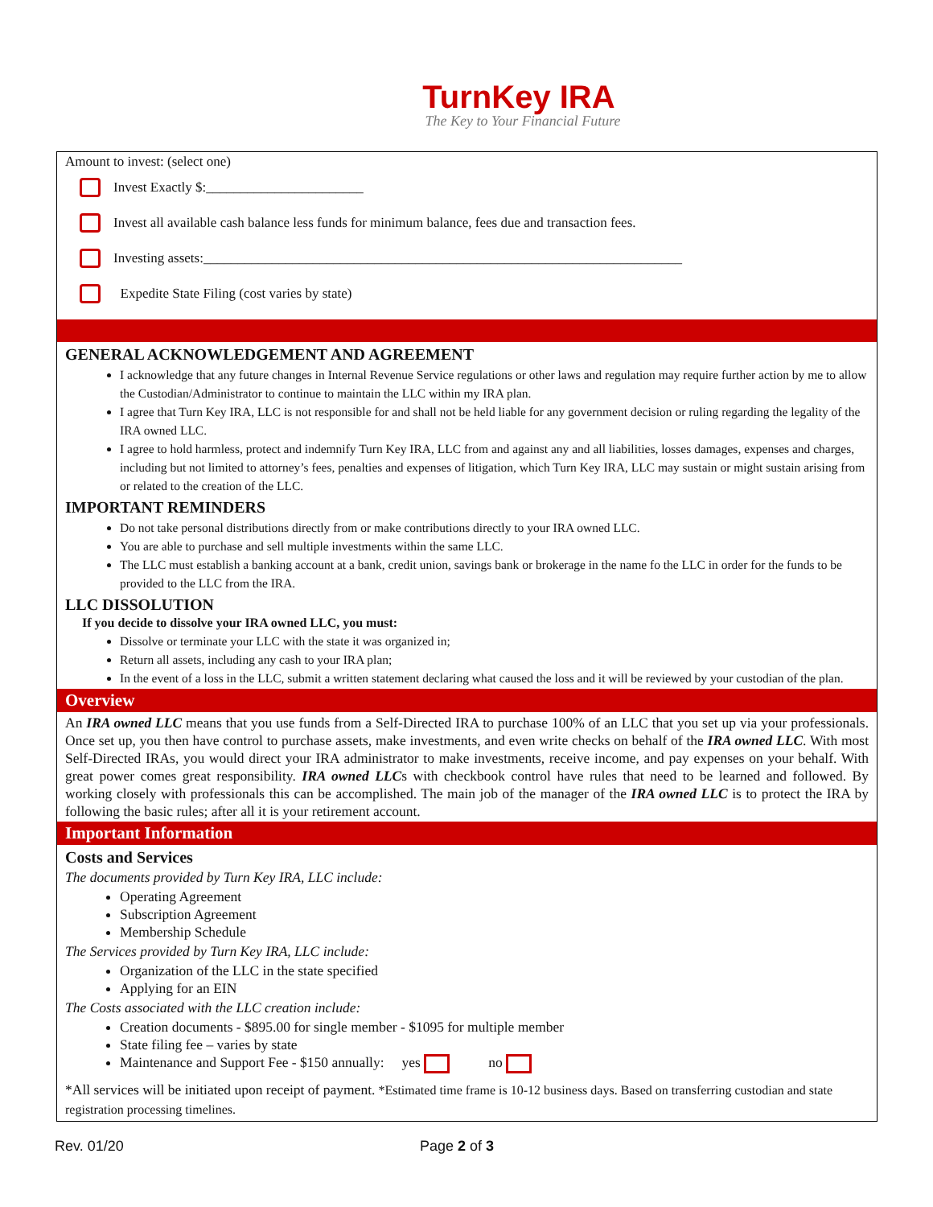TurnKey IRA
The Key to Your Financial Future
Amount to invest: (select one)
Invest Exactly $:_______________________
Invest all available cash balance less funds for minimum balance, fees due and transaction fees.
Investing assets:______________________________________________________________________
Expedite State Filing (cost varies by state)
GENERAL ACKNOWLEDGEMENT AND AGREEMENT
I acknowledge that any future changes in Internal Revenue Service regulations or other laws and regulation may require further action by me to allow the Custodian/Administrator to continue to maintain the LLC within my IRA plan.
I agree that Turn Key IRA, LLC is not responsible for and shall not be held liable for any government decision or ruling regarding the legality of the IRA owned LLC.
I agree to hold harmless, protect and indemnify Turn Key IRA, LLC from and against any and all liabilities, losses damages, expenses and charges, including but not limited to attorney’s fees, penalties and expenses of litigation, which Turn Key IRA, LLC may sustain or might sustain arising from or related to the creation of the LLC.
IMPORTANT REMINDERS
Do not take personal distributions directly from or make contributions directly to your IRA owned LLC.
You are able to purchase and sell multiple investments within the same LLC.
The LLC must establish a banking account at a bank, credit union, savings bank or brokerage in the name fo the LLC in order for the funds to be provided to the LLC from the IRA.
LLC DISSOLUTION
If you decide to dissolve your IRA owned LLC, you must:
Dissolve or terminate your LLC with the state it was organized in;
Return all assets, including any cash to your IRA plan;
In the event of a loss in the LLC, submit a written statement declaring what caused the loss and it will be reviewed by your custodian of the plan.
Overview
An IRA owned LLC means that you use funds from a Self-Directed IRA to purchase 100% of an LLC that you set up via your professionals. Once set up, you then have control to purchase assets, make investments, and even write checks on behalf of the IRA owned LLC. With most Self-Directed IRAs, you would direct your IRA administrator to make investments, receive income, and pay expenses on your behalf. With great power comes great responsibility. IRA owned LLCs with checkbook control have rules that need to be learned and followed. By working closely with professionals this can be accomplished. The main job of the manager of the IRA owned LLC is to protect the IRA by following the basic rules; after all it is your retirement account.
Important Information
Costs and Services
The documents provided by Turn Key IRA, LLC include:
Operating Agreement
Subscription Agreement
Membership Schedule
The Services provided by Turn Key IRA, LLC include:
Organization of the LLC in the state specified
Applying for an EIN
The Costs associated with the LLC creation include:
Creation documents - $895.00 for single member - $1095 for multiple member
State filing fee – varies by state
Maintenance and Support Fee - $150 annually: yes no
*All services will be initiated upon receipt of payment. *Estimated time frame is 10-12 business days. Based on transferring custodian and state registration processing timelines.
Rev. 01/20 Page 2 of 3